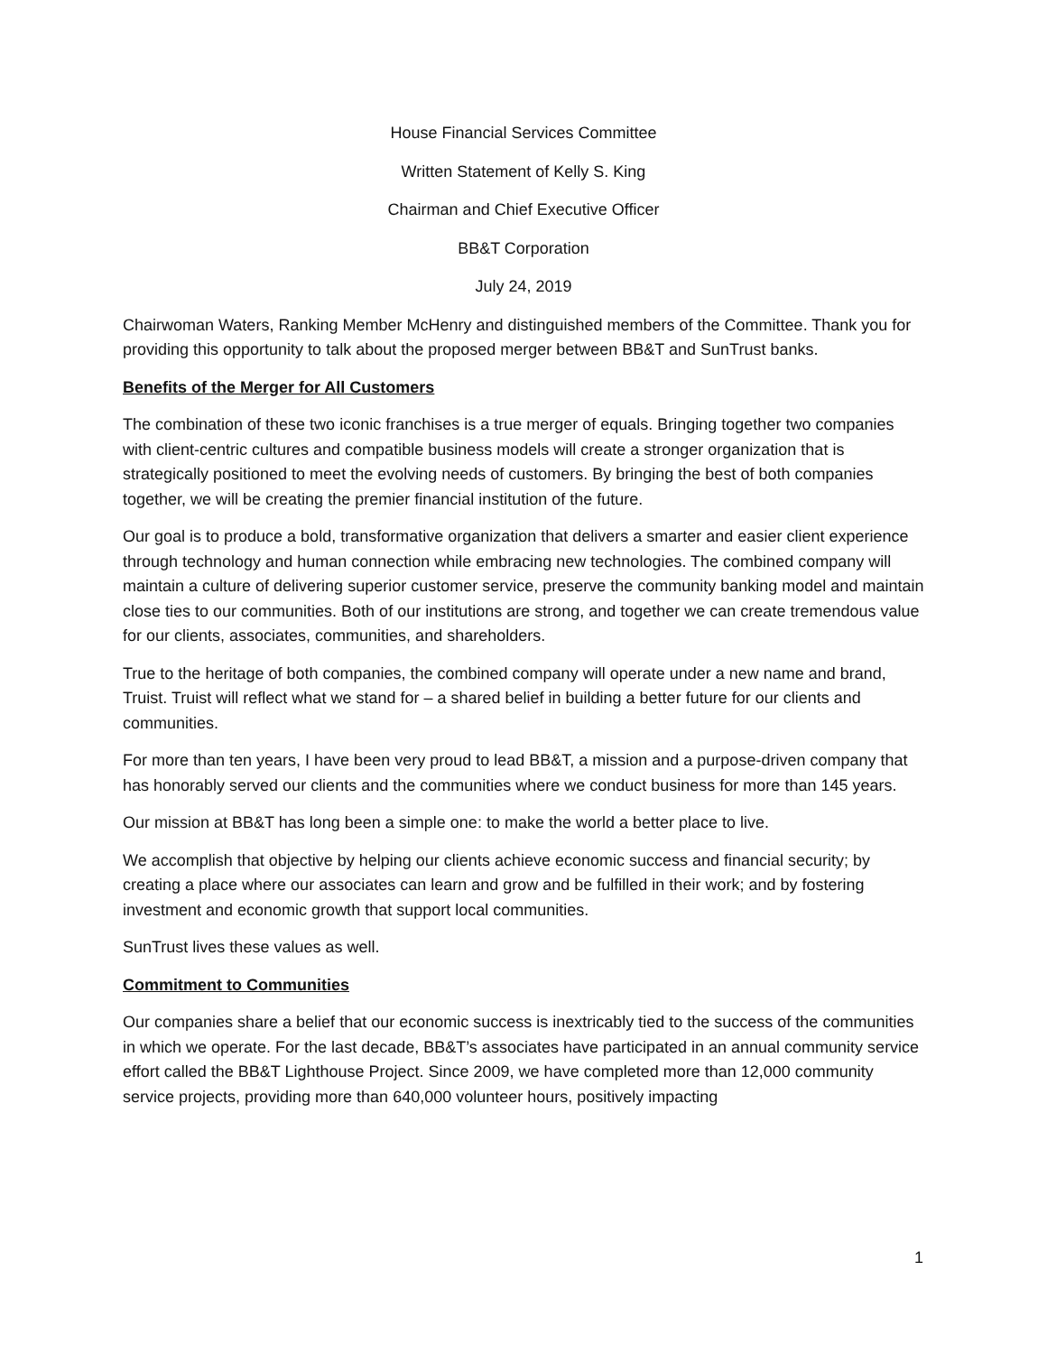House Financial Services Committee
Written Statement of Kelly S. King
Chairman and Chief Executive Officer
BB&T Corporation
July 24, 2019
Chairwoman Waters, Ranking Member McHenry and distinguished members of the Committee. Thank you for providing this opportunity to talk about the proposed merger between BB&T and SunTrust banks.
Benefits of the Merger for All Customers
The combination of these two iconic franchises is a true merger of equals. Bringing together two companies with client-centric cultures and compatible business models will create a stronger organization that is strategically positioned to meet the evolving needs of customers. By bringing the best of both companies together, we will be creating the premier financial institution of the future.
Our goal is to produce a bold, transformative organization that delivers a smarter and easier client experience through technology and human connection while embracing new technologies. The combined company will maintain a culture of delivering superior customer service, preserve the community banking model and maintain close ties to our communities. Both of our institutions are strong, and together we can create tremendous value for our clients, associates, communities, and shareholders.
True to the heritage of both companies, the combined company will operate under a new name and brand, Truist. Truist will reflect what we stand for – a shared belief in building a better future for our clients and communities.
For more than ten years, I have been very proud to lead BB&T, a mission and a purpose-driven company that has honorably served our clients and the communities where we conduct business for more than 145 years.
Our mission at BB&T has long been a simple one: to make the world a better place to live.
We accomplish that objective by helping our clients achieve economic success and financial security; by creating a place where our associates can learn and grow and be fulfilled in their work; and by fostering investment and economic growth that support local communities.
SunTrust lives these values as well.
Commitment to Communities
Our companies share a belief that our economic success is inextricably tied to the success of the communities in which we operate. For the last decade, BB&T’s associates have participated in an annual community service effort called the BB&T Lighthouse Project. Since 2009, we have completed more than 12,000 community service projects, providing more than 640,000 volunteer hours, positively impacting
1